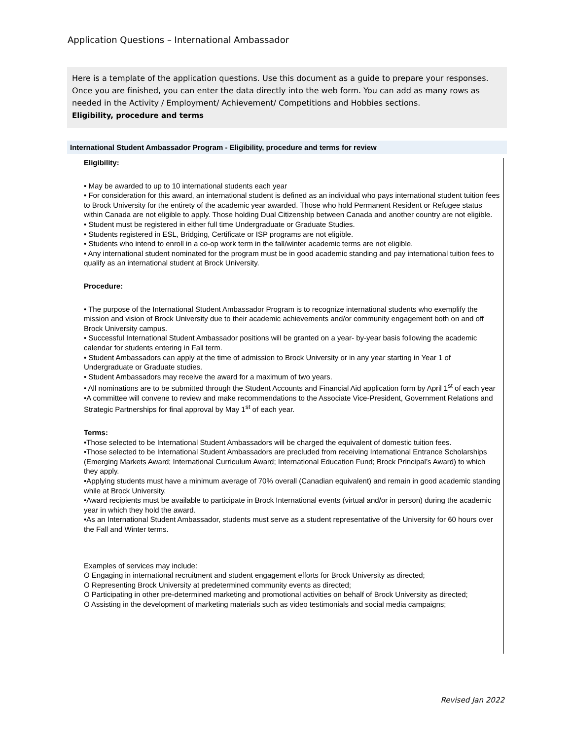Application Questions – International Ambassador
Here is a template of the application questions. Use this document as a guide to prepare your responses. Once you are finished, you can enter the data directly into the web form. You can add as many rows as needed in the Activity / Employment/ Achievement/ Competitions and Hobbies sections.
Eligibility, procedure and terms
International Student Ambassador Program - Eligibility, procedure and terms for review
Eligibility:
• May be awarded to up to 10 international students each year
• For consideration for this award, an international student is defined as an individual who pays international student tuition fees to Brock University for the entirety of the academic year awarded. Those who hold Permanent Resident or Refugee status within Canada are not eligible to apply. Those holding Dual Citizenship between Canada and another country are not eligible.
• Student must be registered in either full time Undergraduate or Graduate Studies.
• Students registered in ESL, Bridging, Certificate or ISP programs are not eligible.
• Students who intend to enroll in a co-op work term in the fall/winter academic terms are not eligible.
• Any international student nominated for the program must be in good academic standing and pay international tuition fees to qualify as an international student at Brock University.
Procedure:
• The purpose of the International Student Ambassador Program is to recognize international students who exemplify the mission and vision of Brock University due to their academic achievements and/or community engagement both on and off Brock University campus.
• Successful International Student Ambassador positions will be granted on a year- by-year basis following the academic calendar for students entering in Fall term.
• Student Ambassadors can apply at the time of admission to Brock University or in any year starting in Year 1 of Undergraduate or Graduate studies.
• Student Ambassadors may receive the award for a maximum of two years.
• All nominations are to be submitted through the Student Accounts and Financial Aid application form by April 1<sup>st</sup> of each year
•A committee will convene to review and make recommendations to the Associate Vice-President, Government Relations and Strategic Partnerships for final approval by May 1<sup>st</sup> of each year.
Terms:
•Those selected to be International Student Ambassadors will be charged the equivalent of domestic tuition fees.
•Those selected to be International Student Ambassadors are precluded from receiving International Entrance Scholarships (Emerging Markets Award; International Curriculum Award; International Education Fund; Brock Principal’s Award) to which they apply.
•Applying students must have a minimum average of 70% overall (Canadian equivalent) and remain in good academic standing while at Brock University.
•Award recipients must be available to participate in Brock International events (virtual and/or in person) during the academic year in which they hold the award.
•As an International Student Ambassador, students must serve as a student representative of the University for 60 hours over the Fall and Winter terms.
Examples of services may include:
O Engaging in international recruitment and student engagement efforts for Brock University as directed;
O Representing Brock University at predetermined community events as directed;
O Participating in other pre-determined marketing and promotional activities on behalf of Brock University as directed;
O Assisting in the development of marketing materials such as video testimonials and social media campaigns;
Revised Jan 2022